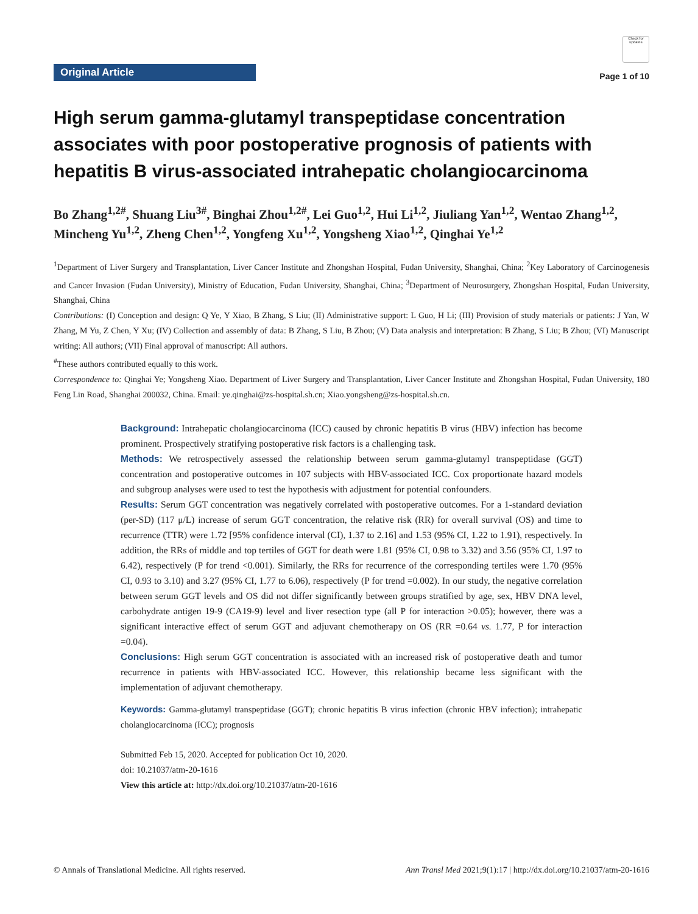Original Article
Check for updates
Page 1 of 10
High serum gamma-glutamyl transpeptidase concentration associates with poor postoperative prognosis of patients with hepatitis B virus-associated intrahepatic cholangiocarcinoma
Bo Zhang<sup>1,2#</sup>, Shuang Liu<sup>3#</sup>, Binghai Zhou<sup>1,2#</sup>, Lei Guo<sup>1,2</sup>, Hui Li<sup>1,2</sup>, Jiuliang Yan<sup>1,2</sup>, Wentao Zhang<sup>1,2</sup>, Mincheng Yu<sup>1,2</sup>, Zheng Chen<sup>1,2</sup>, Yongfeng Xu<sup>1,2</sup>, Yongsheng Xiao<sup>1,2</sup>, Qinghai Ye<sup>1,2</sup>
<sup>1</sup> Department of Liver Surgery and Transplantation, Liver Cancer Institute and Zhongshan Hospital, Fudan University, Shanghai, China; <sup>2</sup>Key Laboratory of Carcinogenesis and Cancer Invasion (Fudan University), Ministry of Education, Fudan University, Shanghai, China; <sup>3</sup>Department of Neurosurgery, Zhongshan Hospital, Fudan University, Shanghai, China
Contributions: (I) Conception and design: Q Ye, Y Xiao, B Zhang, S Liu; (II) Administrative support: L Guo, H Li; (III) Provision of study materials or patients: J Yan, W Zhang, M Yu, Z Chen, Y Xu; (IV) Collection and assembly of data: B Zhang, S Liu, B Zhou; (V) Data analysis and interpretation: B Zhang, S Liu; B Zhou; (VI) Manuscript writing: All authors; (VII) Final approval of manuscript: All authors.
<sup>#</sup> These authors contributed equally to this work.
Correspondence to: Qinghai Ye; Yongsheng Xiao. Department of Liver Surgery and Transplantation, Liver Cancer Institute and Zhongshan Hospital, Fudan University, 180 Feng Lin Road, Shanghai 200032, China. Email: ye.qinghai@zs-hospital.sh.cn; Xiao.yongsheng@zs-hospital.sh.cn.
Background: Intrahepatic cholangiocarcinoma (ICC) caused by chronic hepatitis B virus (HBV) infection has become prominent. Prospectively stratifying postoperative risk factors is a challenging task.
Methods: We retrospectively assessed the relationship between serum gamma-glutamyl transpeptidase (GGT) concentration and postoperative outcomes in 107 subjects with HBV-associated ICC. Cox proportionate hazard models and subgroup analyses were used to test the hypothesis with adjustment for potential confounders.
Results: Serum GGT concentration was negatively correlated with postoperative outcomes. For a 1-standard deviation (per-SD) (117 μ/L) increase of serum GGT concentration, the relative risk (RR) for overall survival (OS) and time to recurrence (TTR) were 1.72 [95% confidence interval (CI), 1.37 to 2.16] and 1.53 (95% CI, 1.22 to 1.91), respectively. In addition, the RRs of middle and top tertiles of GGT for death were 1.81 (95% CI, 0.98 to 3.32) and 3.56 (95% CI, 1.97 to 6.42), respectively (P for trend <0.001). Similarly, the RRs for recurrence of the corresponding tertiles were 1.70 (95% CI, 0.93 to 3.10) and 3.27 (95% CI, 1.77 to 6.06), respectively (P for trend =0.002). In our study, the negative correlation between serum GGT levels and OS did not differ significantly between groups stratified by age, sex, HBV DNA level, carbohydrate antigen 19-9 (CA19-9) level and liver resection type (all P for interaction >0.05); however, there was a significant interactive effect of serum GGT and adjuvant chemotherapy on OS (RR =0.64 vs. 1.77, P for interaction =0.04).
Conclusions: High serum GGT concentration is associated with an increased risk of postoperative death and tumor recurrence in patients with HBV-associated ICC. However, this relationship became less significant with the implementation of adjuvant chemotherapy.
Keywords: Gamma-glutamyl transpeptidase (GGT); chronic hepatitis B virus infection (chronic HBV infection); intrahepatic cholangiocarcinoma (ICC); prognosis
Submitted Feb 15, 2020. Accepted for publication Oct 10, 2020.
doi: 10.21037/atm-20-1616
View this article at: http://dx.doi.org/10.21037/atm-20-1616
© Annals of Translational Medicine. All rights reserved. Ann Transl Med 2021;9(1):17 | http://dx.doi.org/10.21037/atm-20-1616